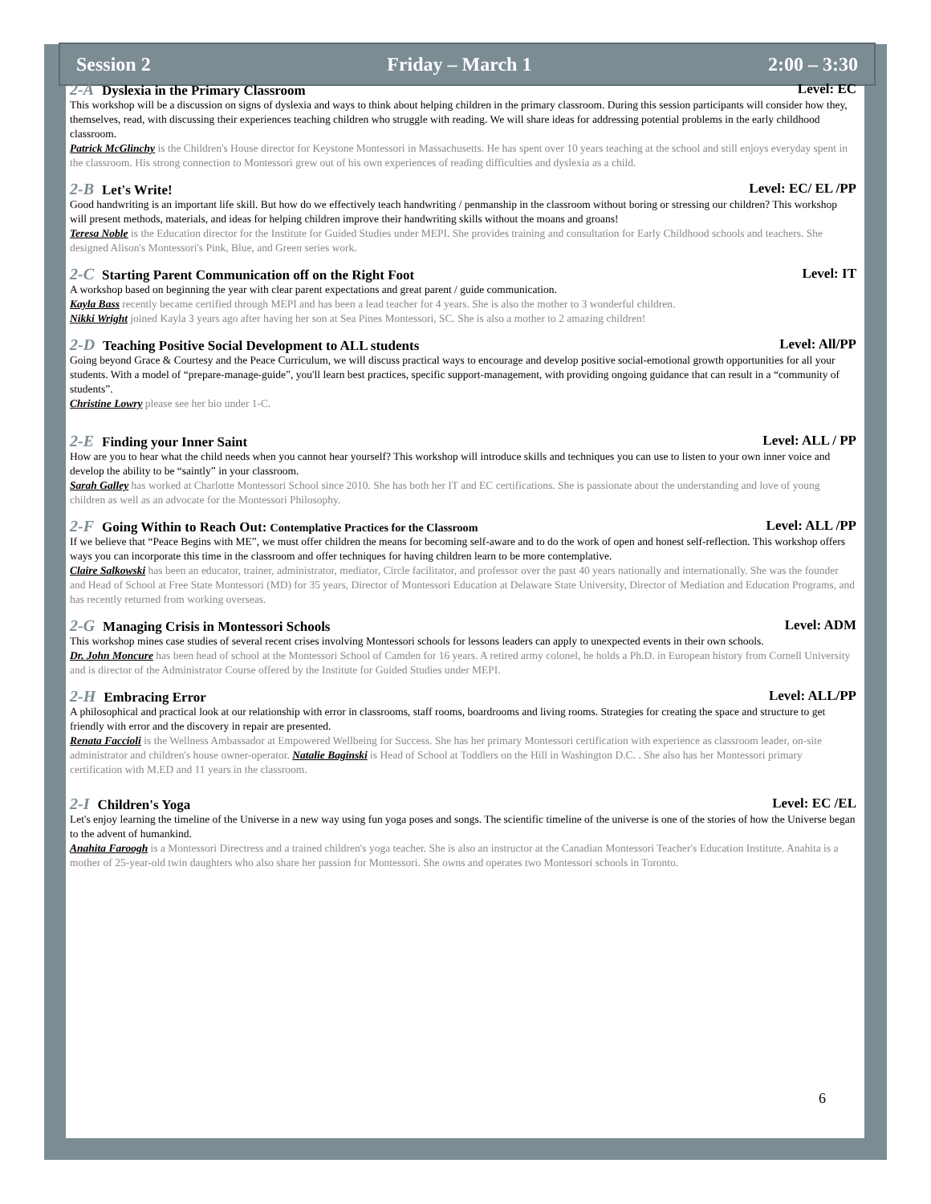Session 2 Friday – March 1 2:00 – 3:30
2-A Dyslexia in the Primary Classroom Level: EC
This workshop will be a discussion on signs of dyslexia and ways to think about helping children in the primary classroom. During this session participants will consider how they, themselves, read, with discussing their experiences teaching children who struggle with reading. We will share ideas for addressing potential problems in the early childhood classroom.
Patrick McGlinchy is the Children's House director for Keystone Montessori in Massachusetts. He has spent over 10 years teaching at the school and still enjoys everyday spent in the classroom. His strong connection to Montessori grew out of his own experiences of reading difficulties and dyslexia as a child.
2-B Let's Write! Level: EC/ EL /PP
Good handwriting is an important life skill. But how do we effectively teach handwriting / penmanship in the classroom without boring or stressing our children? This workshop will present methods, materials, and ideas for helping children improve their handwriting skills without the moans and groans!
Teresa Noble is the Education director for the Institute for Guided Studies under MEPI. She provides training and consultation for Early Childhood schools and teachers. She designed Alison's Montessori's Pink, Blue, and Green series work.
2-C Starting Parent Communication off on the Right Foot Level: IT
A workshop based on beginning the year with clear parent expectations and great parent / guide communication.
Kayla Bass recently became certified through MEPI and has been a lead teacher for 4 years. She is also the mother to 3 wonderful children.
Nikki Wright joined Kayla 3 years ago after having her son at Sea Pines Montessori, SC. She is also a mother to 2 amazing children!
2-D Teaching Positive Social Development to ALL students Level: All/PP
Going beyond Grace & Courtesy and the Peace Curriculum, we will discuss practical ways to encourage and develop positive social-emotional growth opportunities for all your students. With a model of “prepare-manage-guide”, you'll learn best practices, specific support-management, with providing ongoing guidance that can result in a “community of students”.
Christine Lowry please see her bio under 1-C.
2-E Finding your Inner Saint Level: ALL / PP
How are you to hear what the child needs when you cannot hear yourself? This workshop will introduce skills and techniques you can use to listen to your own inner voice and develop the ability to be “saintly” in your classroom.
Sarah Galley has worked at Charlotte Montessori School since 2010. She has both her IT and EC certifications. She is passionate about the understanding and love of young children as well as an advocate for the Montessori Philosophy.
2-F Going Within to Reach Out: Contemplative Practices for the Classroom Level: ALL /PP
If we believe that “Peace Begins with ME”, we must offer children the means for becoming self-aware and to do the work of open and honest self-reflection. This workshop offers ways you can incorporate this time in the classroom and offer techniques for having children learn to be more contemplative.
Claire Salkowski has been an educator, trainer, administrator, mediator, Circle facilitator, and professor over the past 40 years nationally and internationally. She was the founder and Head of School at Free State Montessori (MD) for 35 years, Director of Montessori Education at Delaware State University, Director of Mediation and Education Programs, and has recently returned from working overseas.
2-G Managing Crisis in Montessori Schools Level: ADM
This workshop mines case studies of several recent crises involving Montessori schools for lessons leaders can apply to unexpected events in their own schools.
Dr. John Moncure has been head of school at the Montessori School of Camden for 16 years. A retired army colonel, he holds a Ph.D. in European history from Cornell University and is director of the Administrator Course offered by the Institute for Guided Studies under MEPI.
2-H Embracing Error Level: ALL/PP
A philosophical and practical look at our relationship with error in classrooms, staff rooms, boardrooms and living rooms. Strategies for creating the space and structure to get friendly with error and the discovery in repair are presented.
Renata Faccioli is the Wellness Ambassador at Empowered Wellbeing for Success. She has her primary Montessori certification with experience as classroom leader, on-site administrator and children's house owner-operator. Natalie Baginski is Head of School at Toddlers on the Hill in Washington D.C. . She also has her Montessori primary certification with M.ED and 11 years in the classroom.
2-I Children's Yoga Level: EC /EL
Let's enjoy learning the timeline of the Universe in a new way using fun yoga poses and songs. The scientific timeline of the universe is one of the stories of how the Universe began to the advent of humankind.
Anahita Faroogh is a Montessori Directress and a trained children's yoga teacher. She is also an instructor at the Canadian Montessori Teacher's Education Institute. Anahita is a mother of 25-year-old twin daughters who also share her passion for Montessori. She owns and operates two Montessori schools in Toronto.
6